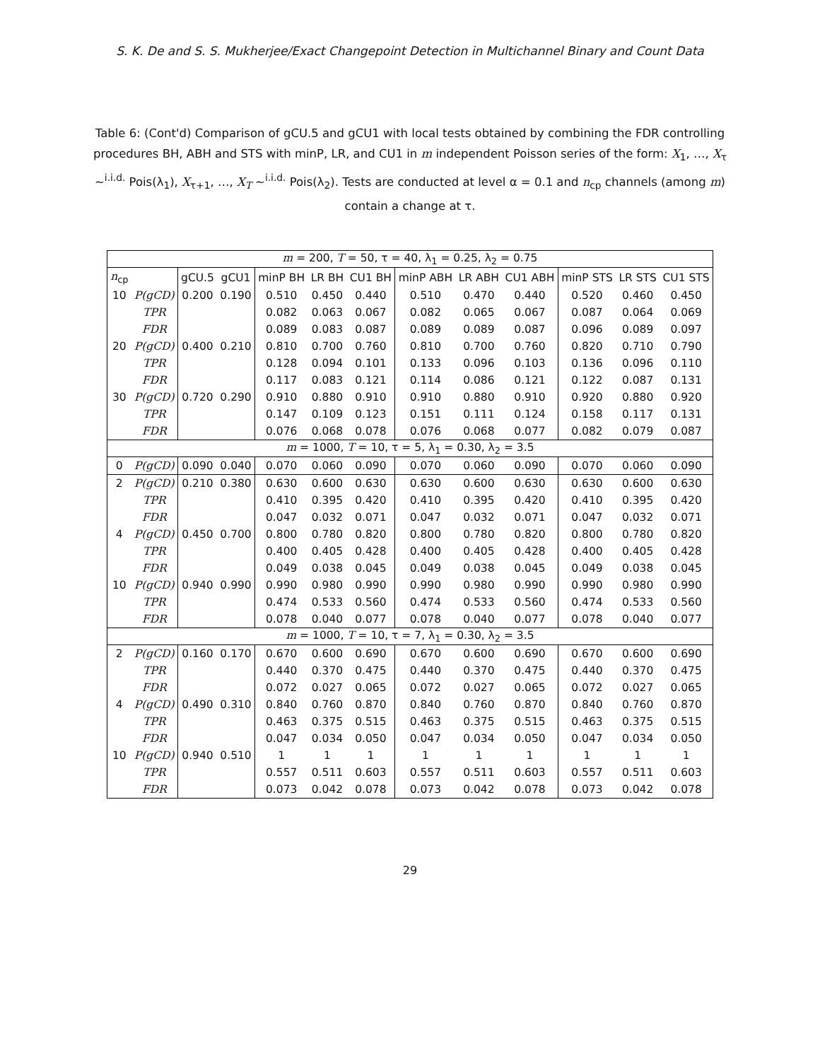S. K. De and S. S. Mukherjee/Exact Changepoint Detection in Multichannel Binary and Count Data
Table 6: (Cont'd) Comparison of gCU.5 and gCU1 with local tests obtained by combining the FDR controlling procedures BH, ABH and STS with minP, LR, and CU1 in m independent Poisson series of the form: X<sub>1</sub>, …, X<sub>τ</sub> ~<sup>i.i.d.</sup> Pois(λ<sub>1</sub>), X<sub>τ+1</sub>, …, X<sub>T</sub> ~<sup>i.i.d.</sup> Pois(λ<sub>2</sub>). Tests are conducted at level α = 0.1 and n<sub>cp</sub> channels (among m) contain a change at τ.
| m = 200, T = 50, τ = 40, λ<sub>1</sub> = 0.25, λ<sub>2</sub> = 0.75 | | | | | | | | | | | | |
| n<sub>cp</sub> | | gCU.5 | gCU1 | minP BH | LR BH | CU1 BH | minP ABH | LR ABH | CU1 ABH | minP STS | LR STS | CU1 STS |
| 10 | P(gCD) | 0.200 | 0.190 | 0.510 | 0.450 | 0.440 | 0.510 | 0.470 | 0.440 | 0.520 | 0.460 | 0.450 |
| | TPR | | | 0.082 | 0.063 | 0.067 | 0.082 | 0.065 | 0.067 | 0.087 | 0.064 | 0.069 |
| | FDR | | | 0.089 | 0.083 | 0.087 | 0.089 | 0.089 | 0.087 | 0.096 | 0.089 | 0.097 |
| 20 | P(gCD) | 0.400 | 0.210 | 0.810 | 0.700 | 0.760 | 0.810 | 0.700 | 0.760 | 0.820 | 0.710 | 0.790 |
| | TPR | | | 0.128 | 0.094 | 0.101 | 0.133 | 0.096 | 0.103 | 0.136 | 0.096 | 0.110 |
| | FDR | | | 0.117 | 0.083 | 0.121 | 0.114 | 0.086 | 0.121 | 0.122 | 0.087 | 0.131 |
| 30 | P(gCD) | 0.720 | 0.290 | 0.910 | 0.880 | 0.910 | 0.910 | 0.880 | 0.910 | 0.920 | 0.880 | 0.920 |
| | TPR | | | 0.147 | 0.109 | 0.123 | 0.151 | 0.111 | 0.124 | 0.158 | 0.117 | 0.131 |
| | FDR | | | 0.076 | 0.068 | 0.078 | 0.076 | 0.068 | 0.077 | 0.082 | 0.079 | 0.087 |
| m = 1000, T = 10, τ = 5, λ<sub>1</sub> = 0.30, λ<sub>2</sub> = 3.5 | | | | | | | | | | | | |
| 0 | P(gCD) | 0.090 | 0.040 | 0.070 | 0.060 | 0.090 | 0.070 | 0.060 | 0.090 | 0.070 | 0.060 | 0.090 |
| 2 | P(gCD) | 0.210 | 0.380 | 0.630 | 0.600 | 0.630 | 0.630 | 0.600 | 0.630 | 0.630 | 0.600 | 0.630 |
| | TPR | | | 0.410 | 0.395 | 0.420 | 0.410 | 0.395 | 0.420 | 0.410 | 0.395 | 0.420 |
| | FDR | | | 0.047 | 0.032 | 0.071 | 0.047 | 0.032 | 0.071 | 0.047 | 0.032 | 0.071 |
| 4 | P(gCD) | 0.450 | 0.700 | 0.800 | 0.780 | 0.820 | 0.800 | 0.780 | 0.820 | 0.800 | 0.780 | 0.820 |
| | TPR | | | 0.400 | 0.405 | 0.428 | 0.400 | 0.405 | 0.428 | 0.400 | 0.405 | 0.428 |
| | FDR | | | 0.049 | 0.038 | 0.045 | 0.049 | 0.038 | 0.045 | 0.049 | 0.038 | 0.045 |
| 10 | P(gCD) | 0.940 | 0.990 | 0.990 | 0.980 | 0.990 | 0.990 | 0.980 | 0.990 | 0.990 | 0.980 | 0.990 |
| | TPR | | | 0.474 | 0.533 | 0.560 | 0.474 | 0.533 | 0.560 | 0.474 | 0.533 | 0.560 |
| | FDR | | | 0.078 | 0.040 | 0.077 | 0.078 | 0.040 | 0.077 | 0.078 | 0.040 | 0.077 |
| m = 1000, T = 10, τ = 7, λ<sub>1</sub> = 0.30, λ<sub>2</sub> = 3.5 | | | | | | | | | | | | |
| 2 | P(gCD) | 0.160 | 0.170 | 0.670 | 0.600 | 0.690 | 0.670 | 0.600 | 0.690 | 0.670 | 0.600 | 0.690 |
| | TPR | | | 0.440 | 0.370 | 0.475 | 0.440 | 0.370 | 0.475 | 0.440 | 0.370 | 0.475 |
| | FDR | | | 0.072 | 0.027 | 0.065 | 0.072 | 0.027 | 0.065 | 0.072 | 0.027 | 0.065 |
| 4 | P(gCD) | 0.490 | 0.310 | 0.840 | 0.760 | 0.870 | 0.840 | 0.760 | 0.870 | 0.840 | 0.760 | 0.870 |
| | TPR | | | 0.463 | 0.375 | 0.515 | 0.463 | 0.375 | 0.515 | 0.463 | 0.375 | 0.515 |
| | FDR | | | 0.047 | 0.034 | 0.050 | 0.047 | 0.034 | 0.050 | 0.047 | 0.034 | 0.050 |
| 10 | P(gCD) | 0.940 | 0.510 | 1 | 1 | 1 | 1 | 1 | 1 | 1 | 1 | 1 |
| | TPR | | | 0.557 | 0.511 | 0.603 | 0.557 | 0.511 | 0.603 | 0.557 | 0.511 | 0.603 |
| | FDR | | | 0.073 | 0.042 | 0.078 | 0.073 | 0.042 | 0.078 | 0.073 | 0.042 | 0.078 |
29